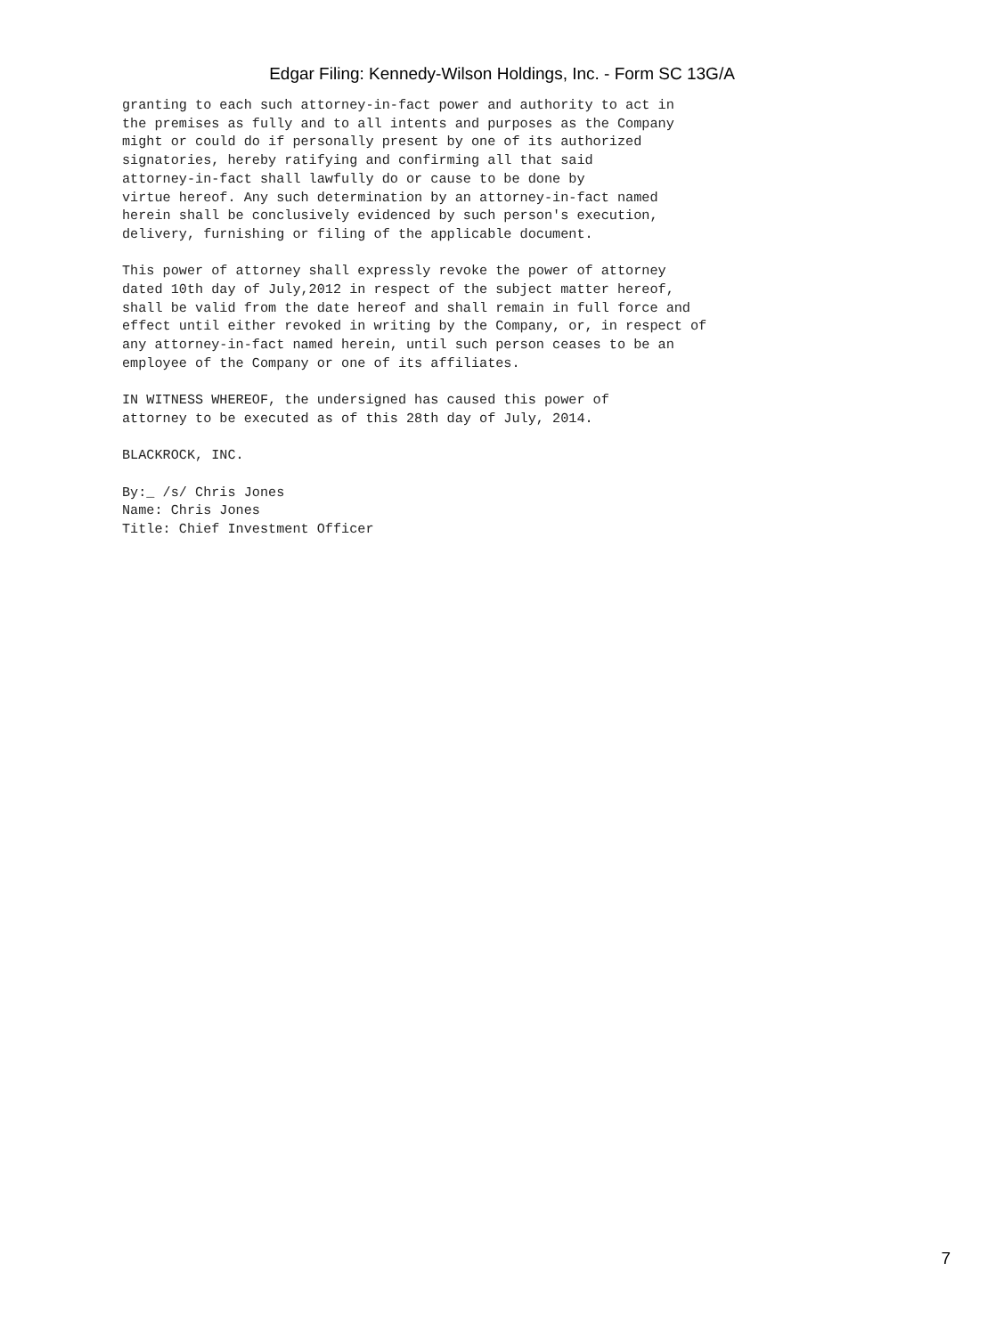Edgar Filing: Kennedy-Wilson Holdings, Inc. - Form SC 13G/A
granting to each such attorney-in-fact power and authority to act in
the premises as fully and to all intents and purposes as the Company
might or could do if personally present by one of its authorized
signatories, hereby ratifying and confirming all that said
attorney-in-fact shall lawfully do or cause to be done by
virtue hereof. Any such determination by an attorney-in-fact named
herein shall be conclusively evidenced by such person's execution,
delivery, furnishing or filing of the applicable document.

This power of attorney shall expressly revoke the power of attorney
dated 10th day of July,2012 in respect of the subject matter hereof,
shall be valid from the date hereof and shall remain in full force and
effect until either revoked in writing by the Company, or, in respect of
any attorney-in-fact named herein, until such person ceases to be an
employee of the Company or one of its affiliates.

IN WITNESS WHEREOF, the undersigned has caused this power of
attorney to be executed as of this 28th day of July, 2014.

BLACKROCK, INC.

By:_ /s/ Chris Jones
Name: Chris Jones
Title: Chief Investment Officer
7